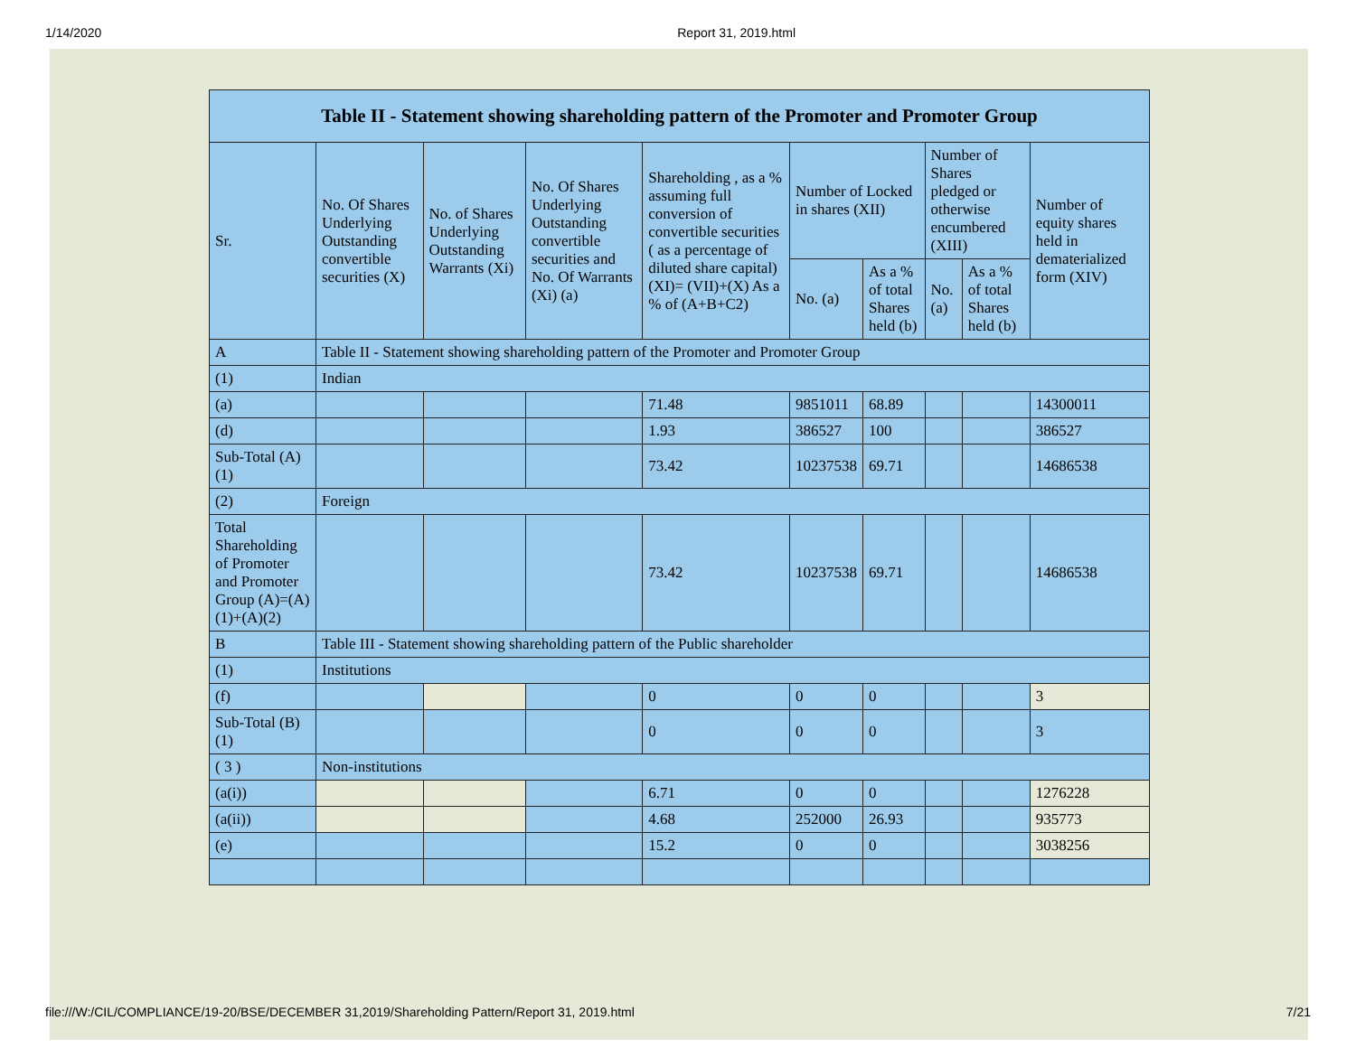1/14/2020 Report 31, 2019.html
| Table II - Statement showing shareholding pattern of the Promoter and Promoter Group | | | | | | | | | |
| --- | --- | --- | --- | --- | --- | --- | --- | --- | --- |
| Sr. | No. Of Shares Underlying Outstanding convertible securities (X) | No. of Shares Underlying Outstanding Warrants (Xi) | No. Of Shares Underlying Outstanding convertible securities and No. Of Warrants (Xi) (a) | Shareholding , as a % assuming full conversion of convertible securities ( as a percentage of diluted share capital) (XI)= (VII)+(X) As a % of (A+B+C2) | Number of Locked in shares (XII) | | Number of Shares pledged or otherwise encumbered (XIII) | | Number of equity shares held in dematerialized form (XIV) |
| | | | | | No. (a) | As a % of total Shares held (b) | No. (a) | As a % of total Shares held (b) | |
| A | Table II - Statement showing shareholding pattern of the Promoter and Promoter Group | | | | | | | | |
| (1) | Indian | | | | | | | | |
| (a) | | | | 71.48 | 9851011 | 68.89 | | | 14300011 |
| (d) | | | | 1.93 | 386527 | 100 | | | 386527 |
| Sub-Total (A) (1) | | | | 73.42 | 10237538 | 69.71 | | | 14686538 |
| (2) | Foreign | | | | | | | | |
| Total Shareholding of Promoter and Promoter Group (A)=(A)(1)+(A)(2) | | | | 73.42 | 10237538 | 69.71 | | | 14686538 |
| B | Table III - Statement showing shareholding pattern of the Public shareholder | | | | | | | | |
| (1) | Institutions | | | | | | | | |
| (f) | | | | 0 | 0 | 0 | | | 3 |
| Sub-Total (B) (1) | | | | 0 | 0 | 0 | | | 3 |
| ( 3 ) | Non-institutions | | | | | | | | |
| (a(i)) | | | | 6.71 | 0 | 0 | | | 1276228 |
| (a(ii)) | | | | 4.68 | 252000 | 26.93 | | | 935773 |
| (e) | | | | 15.2 | 0 | 0 | | | 3038256 |
file:///W:/CIL/COMPLIANCE/19-20/BSE/DECEMBER 31,2019/Shareholding Pattern/Report 31, 2019.html 7/21